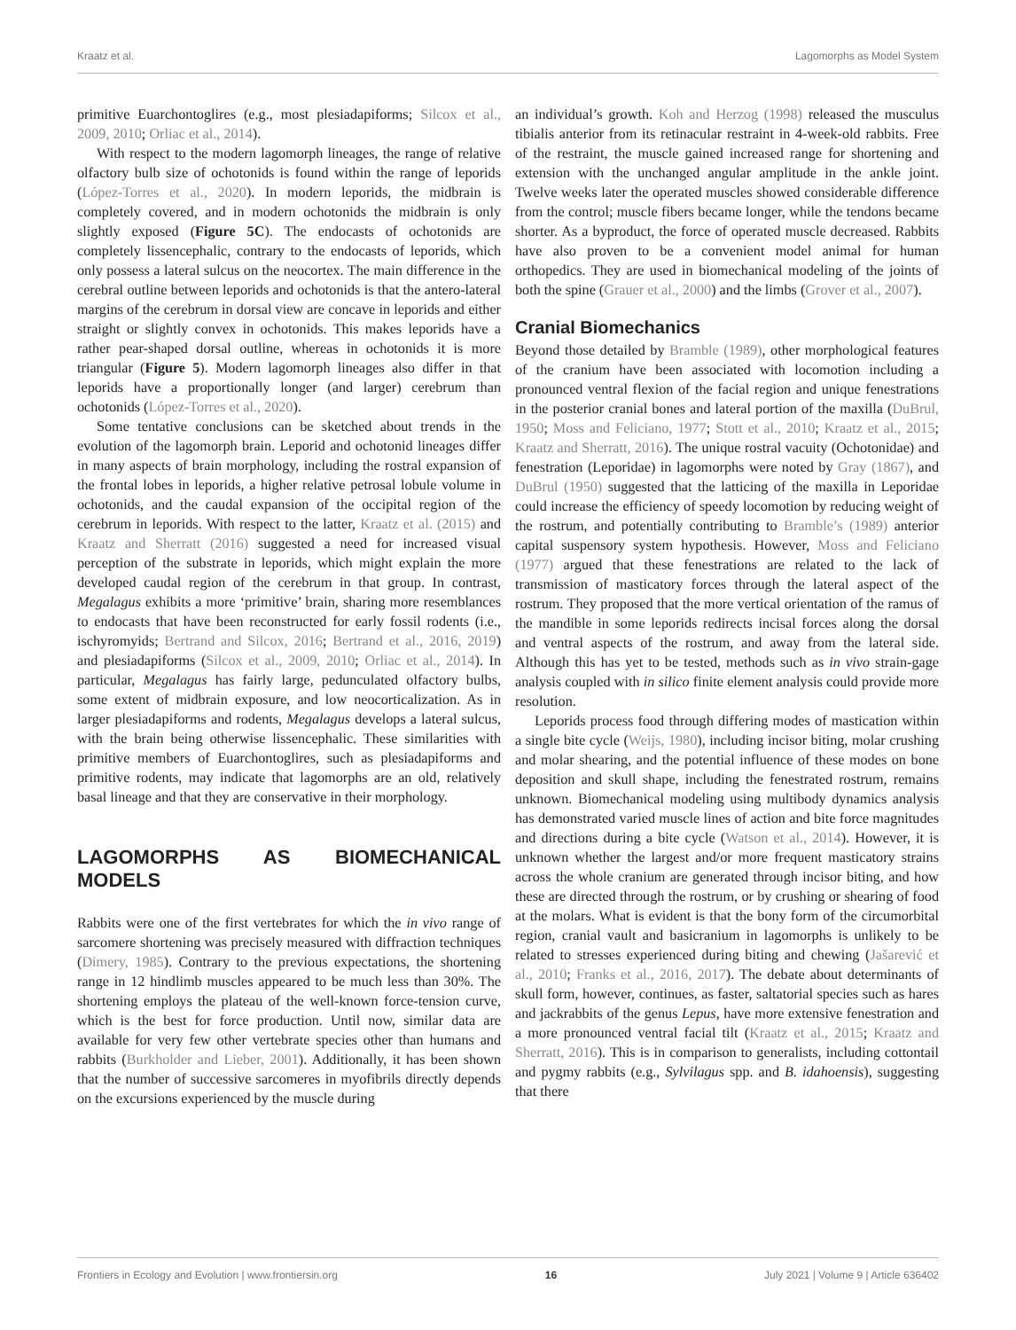Kraatz et al. Lagomorphs as Model System
primitive Euarchontoglires (e.g., most plesiadapiforms; Silcox et al., 2009, 2010; Orliac et al., 2014).
With respect to the modern lagomorph lineages, the range of relative olfactory bulb size of ochotonids is found within the range of leporids (López-Torres et al., 2020). In modern leporids, the midbrain is completely covered, and in modern ochotonids the midbrain is only slightly exposed (Figure 5C). The endocasts of ochotonids are completely lissencephalic, contrary to the endocasts of leporids, which only possess a lateral sulcus on the neocortex. The main difference in the cerebral outline between leporids and ochotonids is that the antero-lateral margins of the cerebrum in dorsal view are concave in leporids and either straight or slightly convex in ochotonids. This makes leporids have a rather pear-shaped dorsal outline, whereas in ochotonids it is more triangular (Figure 5). Modern lagomorph lineages also differ in that leporids have a proportionally longer (and larger) cerebrum than ochotonids (López-Torres et al., 2020).
Some tentative conclusions can be sketched about trends in the evolution of the lagomorph brain. Leporid and ochotonid lineages differ in many aspects of brain morphology, including the rostral expansion of the frontal lobes in leporids, a higher relative petrosal lobule volume in ochotonids, and the caudal expansion of the occipital region of the cerebrum in leporids. With respect to the latter, Kraatz et al. (2015) and Kraatz and Sherratt (2016) suggested a need for increased visual perception of the substrate in leporids, which might explain the more developed caudal region of the cerebrum in that group. In contrast, Megalagus exhibits a more ‘primitive’ brain, sharing more resemblances to endocasts that have been reconstructed for early fossil rodents (i.e., ischyromyids; Bertrand and Silcox, 2016; Bertrand et al., 2016, 2019) and plesiadapiforms (Silcox et al., 2009, 2010; Orliac et al., 2014). In particular, Megalagus has fairly large, pedunculated olfactory bulbs, some extent of midbrain exposure, and low neocorticalization. As in larger plesiadapiforms and rodents, Megalagus develops a lateral sulcus, with the brain being otherwise lissencephalic. These similarities with primitive members of Euarchontoglires, such as plesiadapiforms and primitive rodents, may indicate that lagomorphs are an old, relatively basal lineage and that they are conservative in their morphology.
LAGOMORPHS AS BIOMECHANICAL MODELS
Rabbits were one of the first vertebrates for which the in vivo range of sarcomere shortening was precisely measured with diffraction techniques (Dimery, 1985). Contrary to the previous expectations, the shortening range in 12 hindlimb muscles appeared to be much less than 30%. The shortening employs the plateau of the well-known force-tension curve, which is the best for force production. Until now, similar data are available for very few other vertebrate species other than humans and rabbits (Burkholder and Lieber, 2001). Additionally, it has been shown that the number of successive sarcomeres in myofibrils directly depends on the excursions experienced by the muscle during
an individual’s growth. Koh and Herzog (1998) released the musculus tibialis anterior from its retinacular restraint in 4-week-old rabbits. Free of the restraint, the muscle gained increased range for shortening and extension with the unchanged angular amplitude in the ankle joint. Twelve weeks later the operated muscles showed considerable difference from the control; muscle fibers became longer, while the tendons became shorter. As a byproduct, the force of operated muscle decreased. Rabbits have also proven to be a convenient model animal for human orthopedics. They are used in biomechanical modeling of the joints of both the spine (Grauer et al., 2000) and the limbs (Grover et al., 2007).
Cranial Biomechanics
Beyond those detailed by Bramble (1989), other morphological features of the cranium have been associated with locomotion including a pronounced ventral flexion of the facial region and unique fenestrations in the posterior cranial bones and lateral portion of the maxilla (DuBrul, 1950; Moss and Feliciano, 1977; Stott et al., 2010; Kraatz et al., 2015; Kraatz and Sherratt, 2016). The unique rostral vacuity (Ochotonidae) and fenestration (Leporidae) in lagomorphs were noted by Gray (1867), and DuBrul (1950) suggested that the latticing of the maxilla in Leporidae could increase the efficiency of speedy locomotion by reducing weight of the rostrum, and potentially contributing to Bramble’s (1989) anterior capital suspensory system hypothesis. However, Moss and Feliciano (1977) argued that these fenestrations are related to the lack of transmission of masticatory forces through the lateral aspect of the rostrum. They proposed that the more vertical orientation of the ramus of the mandible in some leporids redirects incisal forces along the dorsal and ventral aspects of the rostrum, and away from the lateral side. Although this has yet to be tested, methods such as in vivo strain-gage analysis coupled with in silico finite element analysis could provide more resolution.
Leporids process food through differing modes of mastication within a single bite cycle (Weijs, 1980), including incisor biting, molar crushing and molar shearing, and the potential influence of these modes on bone deposition and skull shape, including the fenestrated rostrum, remains unknown. Biomechanical modeling using multibody dynamics analysis has demonstrated varied muscle lines of action and bite force magnitudes and directions during a bite cycle (Watson et al., 2014). However, it is unknown whether the largest and/or more frequent masticatory strains across the whole cranium are generated through incisor biting, and how these are directed through the rostrum, or by crushing or shearing of food at the molars. What is evident is that the bony form of the circumorbital region, cranial vault and basicranium in lagomorphs is unlikely to be related to stresses experienced during biting and chewing (Jašarević et al., 2010; Franks et al., 2016, 2017). The debate about determinants of skull form, however, continues, as faster, saltatorial species such as hares and jackrabbits of the genus Lepus, have more extensive fenestration and a more pronounced ventral facial tilt (Kraatz et al., 2015; Kraatz and Sherratt, 2016). This is in comparison to generalists, including cottontail and pygmy rabbits (e.g., Sylvilagus spp. and B. idahoensis), suggesting that there
Frontiers in Ecology and Evolution | www.frontiersin.org 16 July 2021 | Volume 9 | Article 636402